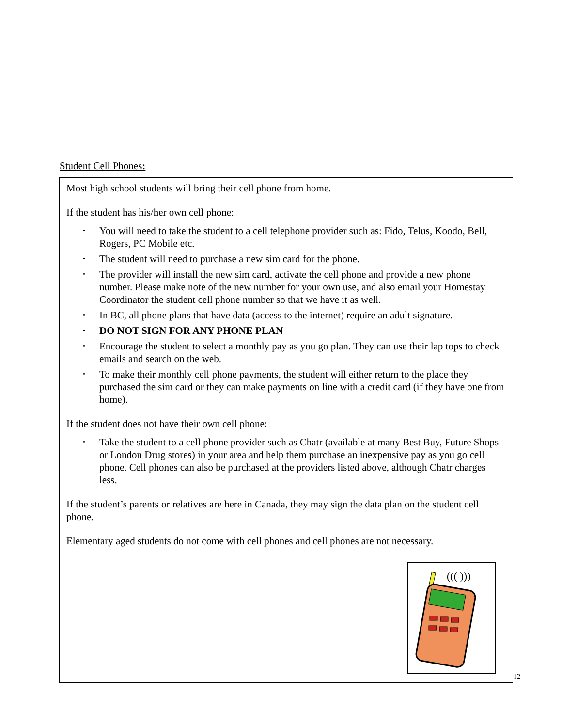Student Cell Phones:
Most high school students will bring their cell phone from home.
If the student has his/her own cell phone:
• You will need to take the student to a cell telephone provider such as: Fido, Telus, Koodo, Bell, Rogers, PC Mobile etc.
• The student will need to purchase a new sim card for the phone.
• The provider will install the new sim card, activate the cell phone and provide a new phone number. Please make note of the new number for your own use, and also email your Homestay Coordinator the student cell phone number so that we have it as well.
• In BC, all phone plans that have data (access to the internet) require an adult signature.
• DO NOT SIGN FOR ANY PHONE PLAN
• Encourage the student to select a monthly pay as you go plan. They can use their lap tops to check emails and search on the web.
• To make their monthly cell phone payments, the student will either return to the place they purchased the sim card or they can make payments on line with a credit card (if they have one from home).
If the student does not have their own cell phone:
• Take the student to a cell phone provider such as Chatr (available at many Best Buy, Future Shops or London Drug stores) in your area and help them purchase an inexpensive pay as you go cell phone. Cell phones can also be purchased at the providers listed above, although Chatr charges less.
If the student’s parents or relatives are here in Canada, they may sign the data plan on the student cell phone.
Elementary aged students do not come with cell phones and cell phones are not necessary.
((( )))
12